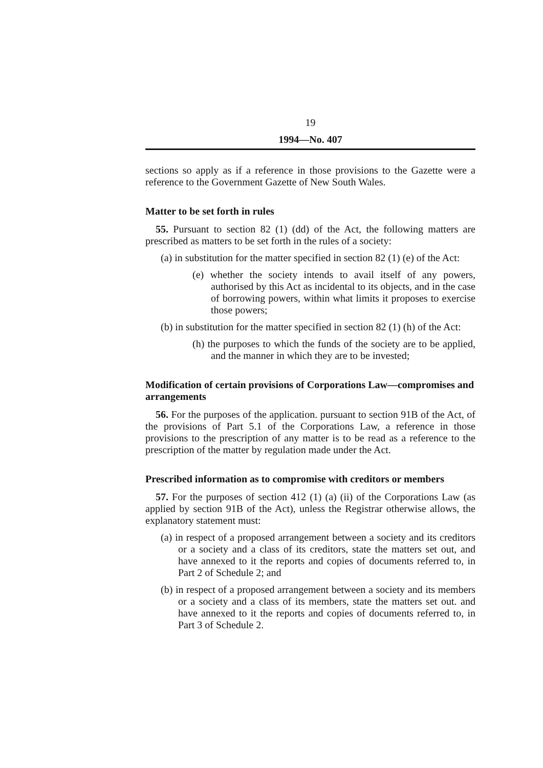19
1994—No. 407
sections so apply as if a reference in those provisions to the Gazette were a reference to the Government Gazette of New South Wales.
Matter to be set forth in rules
55. Pursuant to section 82 (1) (dd) of the Act, the following matters are prescribed as matters to be set forth in the rules of a society:
(a) in substitution for the matter specified in section 82 (1) (e) of the Act:
(e) whether the society intends to avail itself of any powers, authorised by this Act as incidental to its objects, and in the case of borrowing powers, within what limits it proposes to exercise those powers;
(b) in substitution for the matter specified in section 82 (1) (h) of the Act:
(h) the purposes to which the funds of the society are to be applied, and the manner in which they are to be invested;
Modification of certain provisions of Corporations Law—compromises and arrangements
56. For the purposes of the application. pursuant to section 91B of the Act, of the provisions of Part 5.1 of the Corporations Law, a reference in those provisions to the prescription of any matter is to be read as a reference to the prescription of the matter by regulation made under the Act.
Prescribed information as to compromise with creditors or members
57. For the purposes of section 412 (1) (a) (ii) of the Corporations Law (as applied by section 91B of the Act), unless the Registrar otherwise allows, the explanatory statement must:
(a) in respect of a proposed arrangement between a society and its creditors or a society and a class of its creditors, state the matters set out, and have annexed to it the reports and copies of documents referred to, in Part 2 of Schedule 2; and
(b) in respect of a proposed arrangement between a society and its members or a society and a class of its members, state the matters set out. and have annexed to it the reports and copies of documents referred to, in Part 3 of Schedule 2.